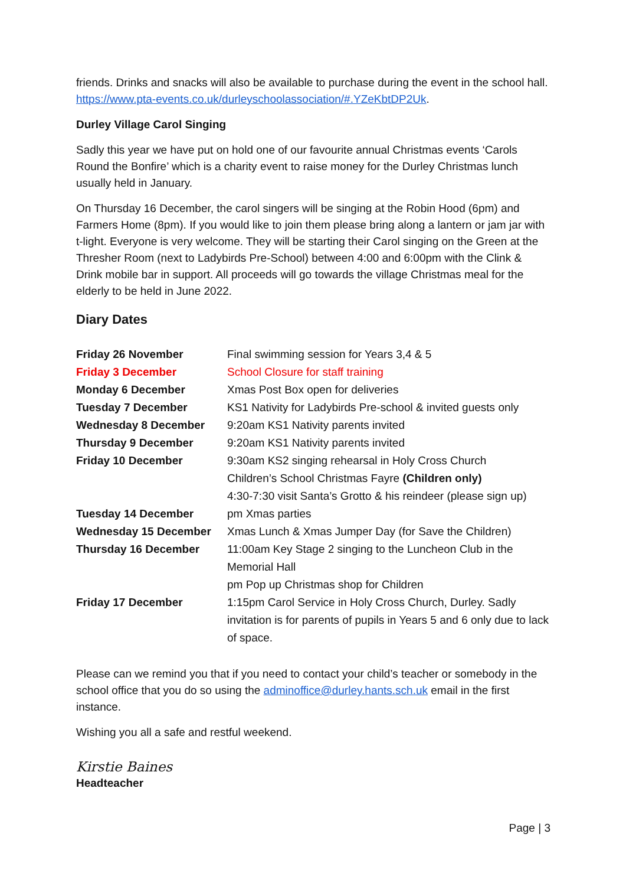friends. Drinks and snacks will also be available to purchase during the event in the school hall. https://www.pta-events.co.uk/durleyschoolassociation/#.YZeKbtDP2Uk.
Durley Village Carol Singing
Sadly this year we have put on hold one of our favourite annual Christmas events ‘Carols Round the Bonfire’ which is a charity event to raise money for the Durley Christmas lunch usually held in January.
On Thursday 16 December, the carol singers will be singing at the Robin Hood (6pm) and Farmers Home (8pm). If you would like to join them please bring along a lantern or jam jar with t-light. Everyone is very welcome. They will be starting their Carol singing on the Green at the Thresher Room (next to Ladybirds Pre-School) between 4:00 and 6:00pm with the Clink & Drink mobile bar in support. All proceeds will go towards the village Christmas meal for the elderly to be held in June 2022.
Diary Dates
| Friday 26 November | Final swimming session for Years 3,4 & 5 |
| Friday 3 December | School Closure for staff training |
| Monday 6 December | Xmas Post Box open for deliveries |
| Tuesday 7 December | KS1 Nativity for Ladybirds Pre-school & invited guests only |
| Wednesday 8 December | 9:20am KS1 Nativity parents invited |
| Thursday 9 December | 9:20am KS1 Nativity parents invited |
| Friday 10 December | 9:30am KS2 singing rehearsal in Holy Cross Church Children’s School Christmas Fayre (Children only) 4:30-7:30 visit Santa’s Grotto & his reindeer (please sign up) |
| Tuesday 14 December | pm Xmas parties |
| Wednesday 15 December | Xmas Lunch & Xmas Jumper Day (for Save the Children) |
| Thursday 16 December | 11:00am Key Stage 2 singing to the Luncheon Club in the Memorial Hall pm Pop up Christmas shop for Children |
| Friday 17 December | 1:15pm Carol Service in Holy Cross Church, Durley. Sadly invitation is for parents of pupils in Years 5 and 6 only due to lack of space. |
Please can we remind you that if you need to contact your child’s teacher or somebody in the school office that you do so using the adminoffice@durley.hants.sch.uk email in the first instance.
Wishing you all a safe and restful weekend.
Kirstie Baines
Headteacher
Page | 3